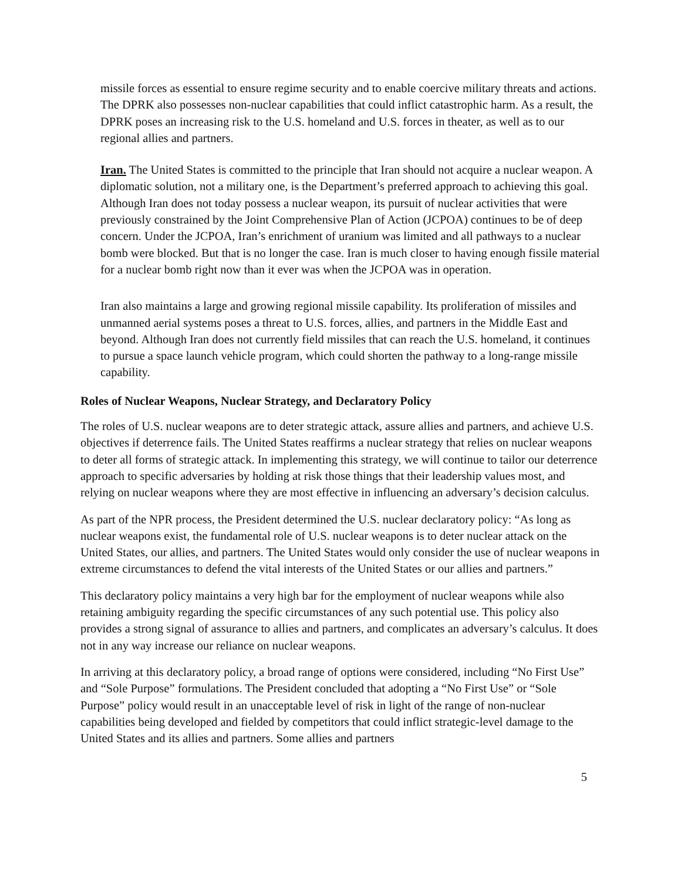missile forces as essential to ensure regime security and to enable coercive military threats and actions. The DPRK also possesses non-nuclear capabilities that could inflict catastrophic harm. As a result, the DPRK poses an increasing risk to the U.S. homeland and U.S. forces in theater, as well as to our regional allies and partners.
Iran. The United States is committed to the principle that Iran should not acquire a nuclear weapon. A diplomatic solution, not a military one, is the Department’s preferred approach to achieving this goal. Although Iran does not today possess a nuclear weapon, its pursuit of nuclear activities that were previously constrained by the Joint Comprehensive Plan of Action (JCPOA) continues to be of deep concern. Under the JCPOA, Iran’s enrichment of uranium was limited and all pathways to a nuclear bomb were blocked. But that is no longer the case. Iran is much closer to having enough fissile material for a nuclear bomb right now than it ever was when the JCPOA was in operation.
Iran also maintains a large and growing regional missile capability. Its proliferation of missiles and unmanned aerial systems poses a threat to U.S. forces, allies, and partners in the Middle East and beyond. Although Iran does not currently field missiles that can reach the U.S. homeland, it continues to pursue a space launch vehicle program, which could shorten the pathway to a long-range missile capability.
Roles of Nuclear Weapons, Nuclear Strategy, and Declaratory Policy
The roles of U.S. nuclear weapons are to deter strategic attack, assure allies and partners, and achieve U.S. objectives if deterrence fails. The United States reaffirms a nuclear strategy that relies on nuclear weapons to deter all forms of strategic attack. In implementing this strategy, we will continue to tailor our deterrence approach to specific adversaries by holding at risk those things that their leadership values most, and relying on nuclear weapons where they are most effective in influencing an adversary’s decision calculus.
As part of the NPR process, the President determined the U.S. nuclear declaratory policy: “As long as nuclear weapons exist, the fundamental role of U.S. nuclear weapons is to deter nuclear attack on the United States, our allies, and partners. The United States would only consider the use of nuclear weapons in extreme circumstances to defend the vital interests of the United States or our allies and partners.”
This declaratory policy maintains a very high bar for the employment of nuclear weapons while also retaining ambiguity regarding the specific circumstances of any such potential use. This policy also provides a strong signal of assurance to allies and partners, and complicates an adversary’s calculus. It does not in any way increase our reliance on nuclear weapons.
In arriving at this declaratory policy, a broad range of options were considered, including “No First Use” and “Sole Purpose” formulations. The President concluded that adopting a “No First Use” or “Sole Purpose” policy would result in an unacceptable level of risk in light of the range of non-nuclear capabilities being developed and fielded by competitors that could inflict strategic-level damage to the United States and its allies and partners. Some allies and partners
5